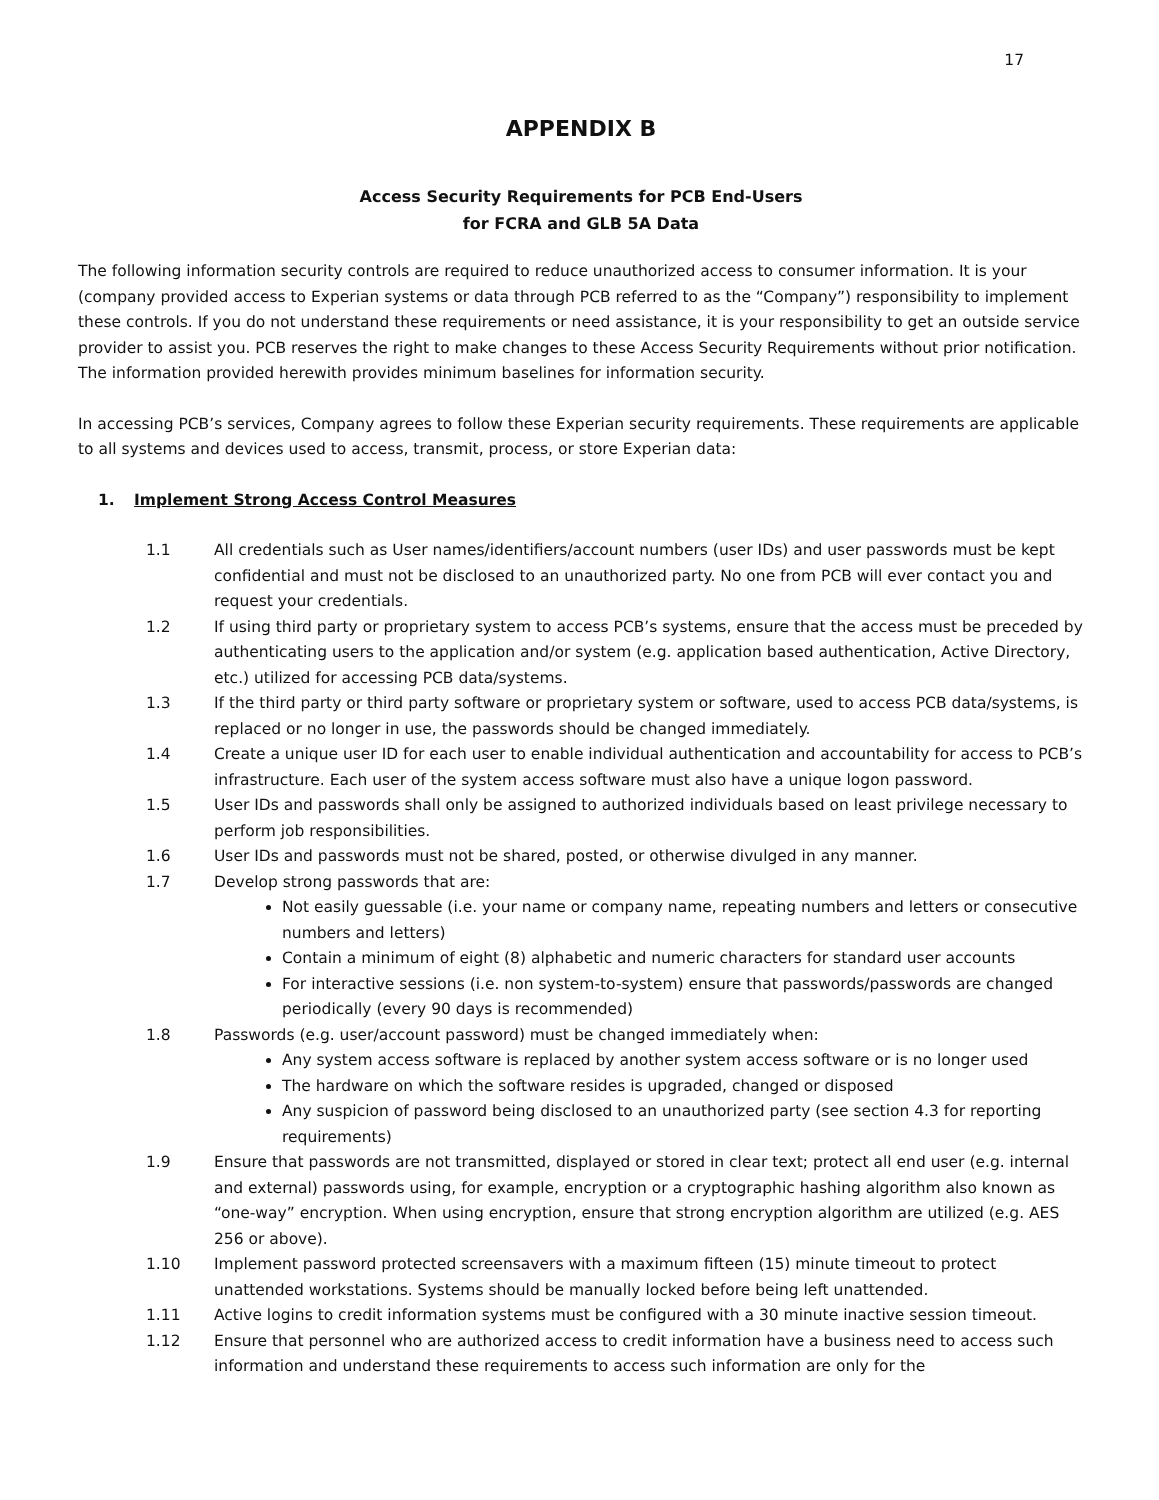17
APPENDIX B
Access Security Requirements for PCB End-Users
for FCRA and GLB 5A Data
The following information security controls are required to reduce unauthorized access to consumer information. It is your (company provided access to Experian systems or data through PCB referred to as the “Company”) responsibility to implement these controls. If you do not understand these requirements or need assistance, it is your responsibility to get an outside service provider to assist you. PCB reserves the right to make changes to these Access Security Requirements without prior notification. The information provided herewith provides minimum baselines for information security.
In accessing PCB’s services, Company agrees to follow these Experian security requirements. These requirements are applicable to all systems and devices used to access, transmit, process, or store Experian data:
1. Implement Strong Access Control Measures
1.1 All credentials such as User names/identifiers/account numbers (user IDs) and user passwords must be kept confidential and must not be disclosed to an unauthorized party. No one from PCB will ever contact you and request your credentials.
1.2 If using third party or proprietary system to access PCB’s systems, ensure that the access must be preceded by authenticating users to the application and/or system (e.g. application based authentication, Active Directory, etc.) utilized for accessing PCB data/systems.
1.3 If the third party or third party software or proprietary system or software, used to access PCB data/systems, is replaced or no longer in use, the passwords should be changed immediately.
1.4 Create a unique user ID for each user to enable individual authentication and accountability for access to PCB’s infrastructure. Each user of the system access software must also have a unique logon password.
1.5 User IDs and passwords shall only be assigned to authorized individuals based on least privilege necessary to perform job responsibilities.
1.6 User IDs and passwords must not be shared, posted, or otherwise divulged in any manner.
1.7 Develop strong passwords that are:
Not easily guessable (i.e. your name or company name, repeating numbers and letters or consecutive numbers and letters)
Contain a minimum of eight (8) alphabetic and numeric characters for standard user accounts
For interactive sessions (i.e. non system-to-system) ensure that passwords/passwords are changed periodically (every 90 days is recommended)
1.8 Passwords (e.g. user/account password) must be changed immediately when:
Any system access software is replaced by another system access software or is no longer used
The hardware on which the software resides is upgraded, changed or disposed
Any suspicion of password being disclosed to an unauthorized party (see section 4.3 for reporting requirements)
1.9 Ensure that passwords are not transmitted, displayed or stored in clear text; protect all end user (e.g. internal and external) passwords using, for example, encryption or a cryptographic hashing algorithm also known as “one-way” encryption. When using encryption, ensure that strong encryption algorithm are utilized (e.g. AES 256 or above).
1.10 Implement password protected screensavers with a maximum fifteen (15) minute timeout to protect unattended workstations. Systems should be manually locked before being left unattended.
1.11 Active logins to credit information systems must be configured with a 30 minute inactive session timeout.
1.12 Ensure that personnel who are authorized access to credit information have a business need to access such information and understand these requirements to access such information are only for the